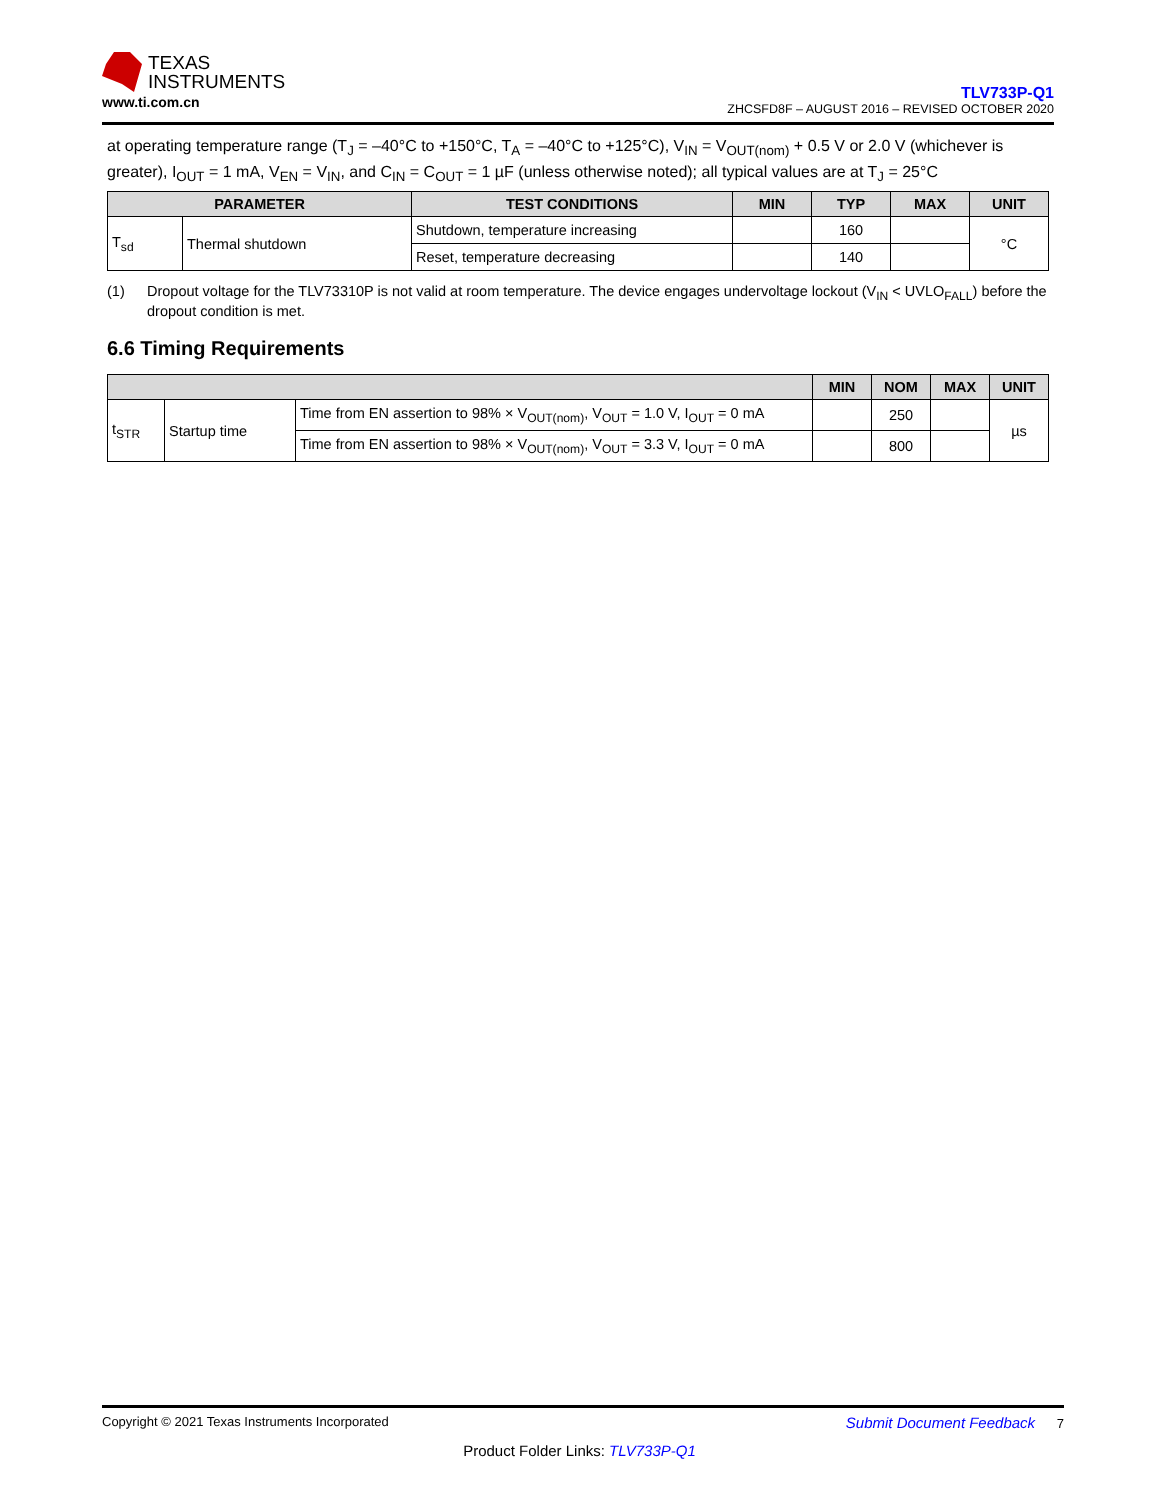TEXAS
INSTRUMENTS
www.ti.com.cn
TLV733P-Q1
ZHCSFD8F – AUGUST 2016 – REVISED OCTOBER 2020
at operating temperature range (T<sub>J</sub> = –40°C to +150°C, T<sub>A</sub> = –40°C to +125°C), V<sub>IN</sub> = V<sub>OUT(nom)</sub> + 0.5 V or 2.0 V (whichever is greater), I<sub>OUT</sub> = 1 mA, V<sub>EN</sub> = V<sub>IN</sub>, and C<sub>IN</sub> = C<sub>OUT</sub> = 1 µF (unless otherwise noted); all typical values are at T<sub>J</sub> = 25°C
| PARAMETER | | TEST CONDITIONS | MIN | TYP | MAX | UNIT |
| --- | --- | --- | --- | --- | --- | --- |
| T<sub>sd</sub> | Thermal shutdown | Shutdown, temperature increasing | | 160 | | °C |
| | | Reset, temperature decreasing | | 140 | | |
(1) Dropout voltage for the TLV73310P is not valid at room temperature. The device engages undervoltage lockout (V<sub>IN</sub> < UVLO<sub>FALL</sub>) before the dropout condition is met.
6.6 Timing Requirements
| | | | MIN | NOM | MAX | UNIT |
| --- | --- | --- | --- | --- | --- | --- |
| t<sub>STR</sub> | Startup time | Time from EN assertion to 98% × V<sub>OUT(nom)</sub>, V<sub>OUT</sub> = 1.0 V, I<sub>OUT</sub> = 0 mA | | 250 | | µs |
| | | Time from EN assertion to 98% × V<sub>OUT(nom)</sub>, V<sub>OUT</sub> = 3.3 V, I<sub>OUT</sub> = 0 mA | | 800 | | |
Copyright © 2021 Texas Instruments Incorporated Submit Document Feedback 7
Product Folder Links: TLV733P-Q1